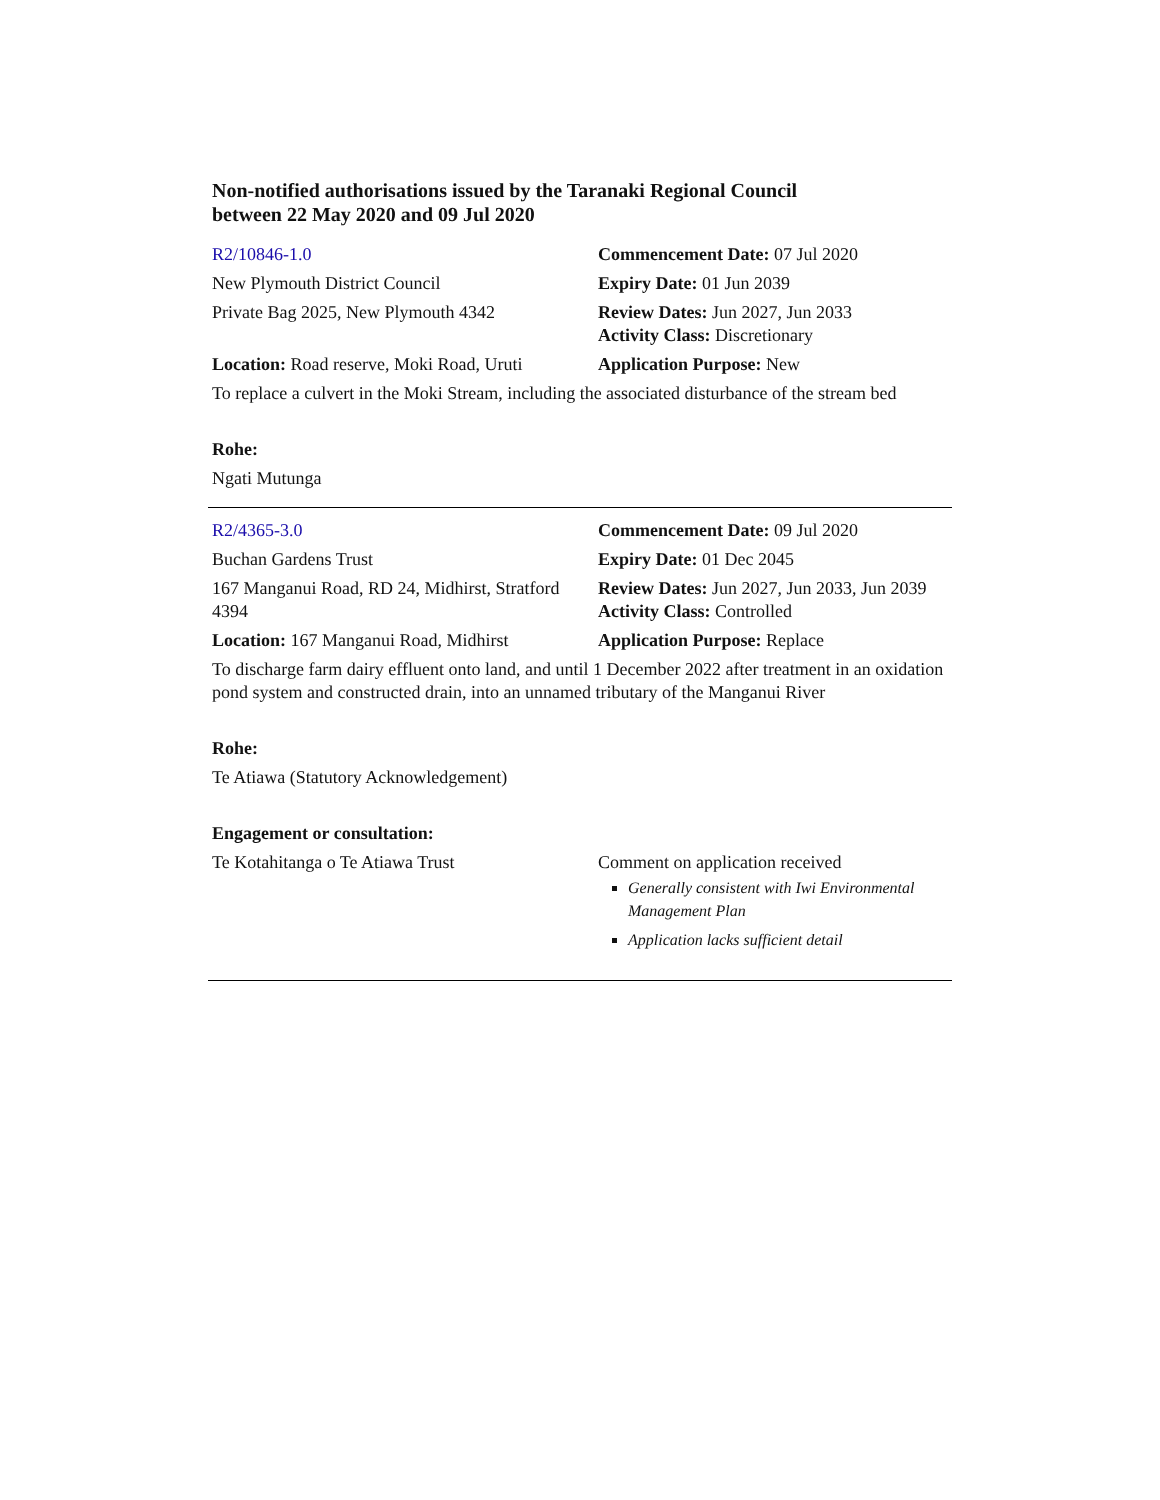Non-notified authorisations issued by the Taranaki Regional Council
between 22 May 2020 and 09 Jul 2020
| R2/10846-1.0 | Commencement Date: 07 Jul 2020 |
| New Plymouth District Council | Expiry Date: 01 Jun 2039 |
| Private Bag 2025, New Plymouth 4342 | Review Dates: Jun 2027, Jun 2033 Activity Class: Discretionary |
| Location: Road reserve, Moki Road, Uruti | Application Purpose: New |
| To replace a culvert in the Moki Stream, including the associated disturbance of the stream bed | |
| Rohe: | |
| Ngati Mutunga | |
| R2/4365-3.0 | Commencement Date: 09 Jul 2020 |
| Buchan Gardens Trust | Expiry Date: 01 Dec 2045 |
| 167 Manganui Road, RD 24, Midhirst, Stratford 4394 | Review Dates: Jun 2027, Jun 2033, Jun 2039 Activity Class: Controlled |
| Location: 167 Manganui Road, Midhirst | Application Purpose: Replace |
| To discharge farm dairy effluent onto land, and until 1 December 2022 after treatment in an oxidation pond system and constructed drain, into an unnamed tributary of the Manganui River | |
| Rohe: | |
| Te Atiawa (Statutory Acknowledgement) | |
| Engagement or consultation: | |
| Te Kotahitanga o Te Atiawa Trust | Comment on application received Generally consistent with Iwi Environmental Management Plan Application lacks sufficient detail |